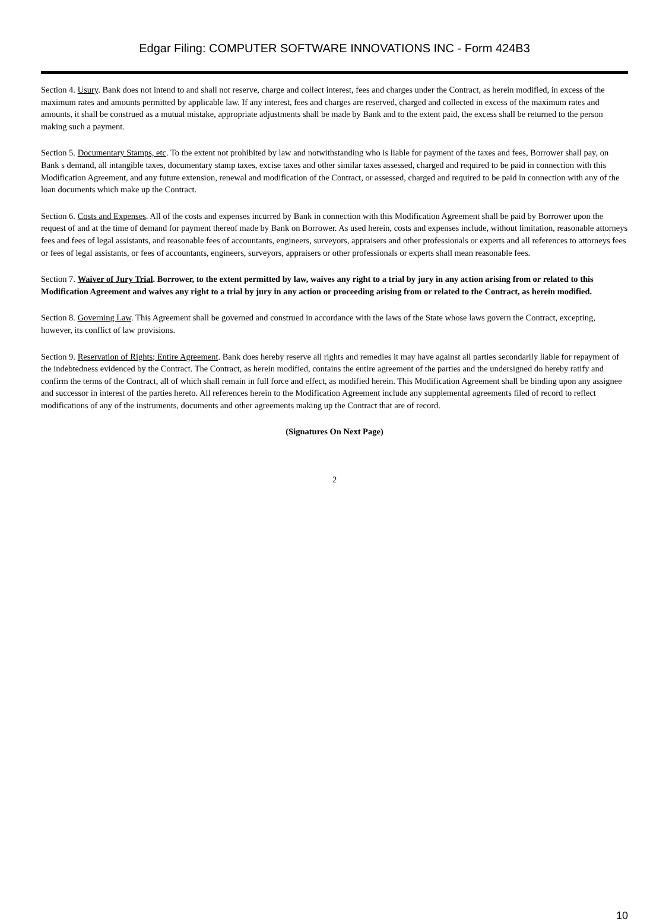Edgar Filing: COMPUTER SOFTWARE INNOVATIONS INC - Form 424B3
Section 4. Usury. Bank does not intend to and shall not reserve, charge and collect interest, fees and charges under the Contract, as herein modified, in excess of the maximum rates and amounts permitted by applicable law. If any interest, fees and charges are reserved, charged and collected in excess of the maximum rates and amounts, it shall be construed as a mutual mistake, appropriate adjustments shall be made by Bank and to the extent paid, the excess shall be returned to the person making such a payment.
Section 5. Documentary Stamps, etc. To the extent not prohibited by law and notwithstanding who is liable for payment of the taxes and fees, Borrower shall pay, on Bank s demand, all intangible taxes, documentary stamp taxes, excise taxes and other similar taxes assessed, charged and required to be paid in connection with this Modification Agreement, and any future extension, renewal and modification of the Contract, or assessed, charged and required to be paid in connection with any of the loan documents which make up the Contract.
Section 6. Costs and Expenses. All of the costs and expenses incurred by Bank in connection with this Modification Agreement shall be paid by Borrower upon the request of and at the time of demand for payment thereof made by Bank on Borrower. As used herein, costs and expenses include, without limitation, reasonable attorneys fees and fees of legal assistants, and reasonable fees of accountants, engineers, surveyors, appraisers and other professionals or experts and all references to attorneys fees or fees of legal assistants, or fees of accountants, engineers, surveyors, appraisers or other professionals or experts shall mean reasonable fees.
Section 7. Waiver of Jury Trial. Borrower, to the extent permitted by law, waives any right to a trial by jury in any action arising from or related to this Modification Agreement and waives any right to a trial by jury in any action or proceeding arising from or related to the Contract, as herein modified.
Section 8. Governing Law. This Agreement shall be governed and construed in accordance with the laws of the State whose laws govern the Contract, excepting, however, its conflict of law provisions.
Section 9. Reservation of Rights; Entire Agreement. Bank does hereby reserve all rights and remedies it may have against all parties secondarily liable for repayment of the indebtedness evidenced by the Contract. The Contract, as herein modified, contains the entire agreement of the parties and the undersigned do hereby ratify and confirm the terms of the Contract, all of which shall remain in full force and effect, as modified herein. This Modification Agreement shall be binding upon any assignee and successor in interest of the parties hereto. All references herein to the Modification Agreement include any supplemental agreements filed of record to reflect modifications of any of the instruments, documents and other agreements making up the Contract that are of record.
(Signatures On Next Page)
2
10